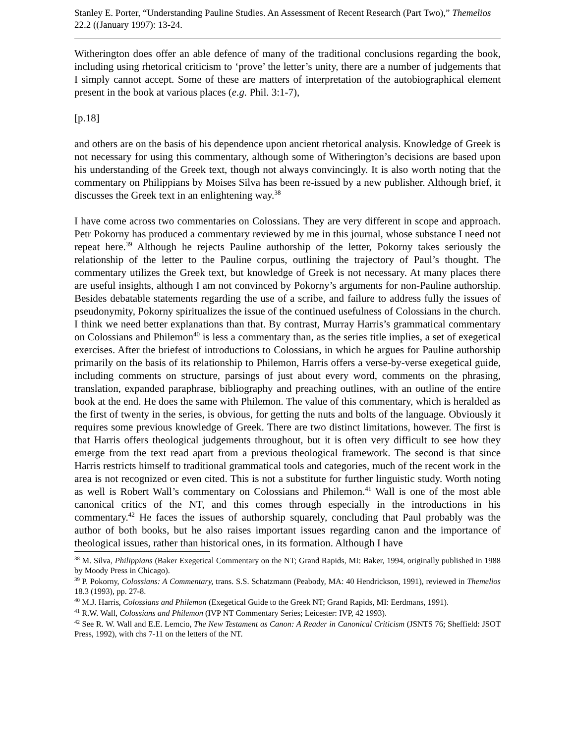Stanley E. Porter, “Understanding Pauline Studies. An Assessment of Recent Research (Part Two),” Themelios 22.2 ((January 1997): 13-24.
Witherington does offer an able defence of many of the traditional conclusions regarding the book, including using rhetorical criticism to ‘prove’ the letter’s unity, there are a number of judgements that I simply cannot accept. Some of these are matters of interpretation of the autobiographical element present in the book at various places (e.g. Phil. 3:1-7),
[p.18]
and others are on the basis of his dependence upon ancient rhetorical analysis. Knowledge of Greek is not necessary for using this commentary, although some of Witherington’s decisions are based upon his understanding of the Greek text, though not always convincingly. It is also worth noting that the commentary on Philippians by Moises Silva has been re-issued by a new publisher. Although brief, it discusses the Greek text in an enlightening way.<sup>38</sup>
I have come across two commentaries on Colossians. They are very different in scope and approach. Petr Pokorny has produced a commentary reviewed by me in this journal, whose substance I need not repeat here.<sup>39</sup> Although he rejects Pauline authorship of the letter, Pokorny takes seriously the relationship of the letter to the Pauline corpus, outlining the trajectory of Paul’s thought. The commentary utilizes the Greek text, but knowledge of Greek is not necessary. At many places there are useful insights, although I am not convinced by Pokorny’s arguments for non-Pauline authorship. Besides debatable statements regarding the use of a scribe, and failure to address fully the issues of pseudonymity, Pokorny spiritualizes the issue of the continued usefulness of Colossians in the church. I think we need better explanations than that. By contrast, Murray Harris’s grammatical commentary on Colossians and Philemon<sup>40</sup> is less a commentary than, as the series title implies, a set of exegetical exercises. After the briefest of introductions to Colossians, in which he argues for Pauline authorship primarily on the basis of its relationship to Philemon, Harris offers a verse-by-verse exegetical guide, including comments on structure, parsings of just about every word, comments on the phrasing, translation, expanded paraphrase, bibliography and preaching outlines, with an outline of the entire book at the end. He does the same with Philemon. The value of this commentary, which is heralded as the first of twenty in the series, is obvious, for getting the nuts and bolts of the language. Obviously it requires some previous knowledge of Greek. There are two distinct limitations, however. The first is that Harris offers theological judgements throughout, but it is often very difficult to see how they emerge from the text read apart from a previous theological framework. The second is that since Harris restricts himself to traditional grammatical tools and categories, much of the recent work in the area is not recognized or even cited. This is not a substitute for further linguistic study. Worth noting as well is Robert Wall’s commentary on Colossians and Philemon.<sup>41</sup> Wall is one of the most able canonical critics of the NT, and this comes through especially in the introductions in his commentary.<sup>42</sup> He faces the issues of authorship squarely, concluding that Paul probably was the author of both books, but he also raises important issues regarding canon and the importance of theological issues, rather than historical ones, in its formation. Although I have
<sup>38</sup> M. Silva, Philippians (Baker Exegetical Commentary on the NT; Grand Rapids, MI: Baker, 1994, originally published in 1988 by Moody Press in Chicago).
<sup>39</sup> P. Pokorny, Colossians: A Commentary, trans. S.S. Schatzmann (Peabody, MA: 40 Hendrickson, 1991), reviewed in Themelios 18.3 (1993), pp. 27-8.
<sup>40</sup> M.J. Harris, Colossians and Philemon (Exegetical Guide to the Greek NT; Grand Rapids, MI: Eerdmans, 1991).
<sup>41</sup> R.W. Wall, Colossians and Philemon (IVP NT Commentary Series; Leicester: IVP, 42 1993).
<sup>42</sup> See R. W. Wall and E.E. Lemcio, The New Testament as Canon: A Reader in Canonical Criticism (JSNTS 76; Sheffield: JSOT Press, 1992), with chs 7-11 on the letters of the NT.